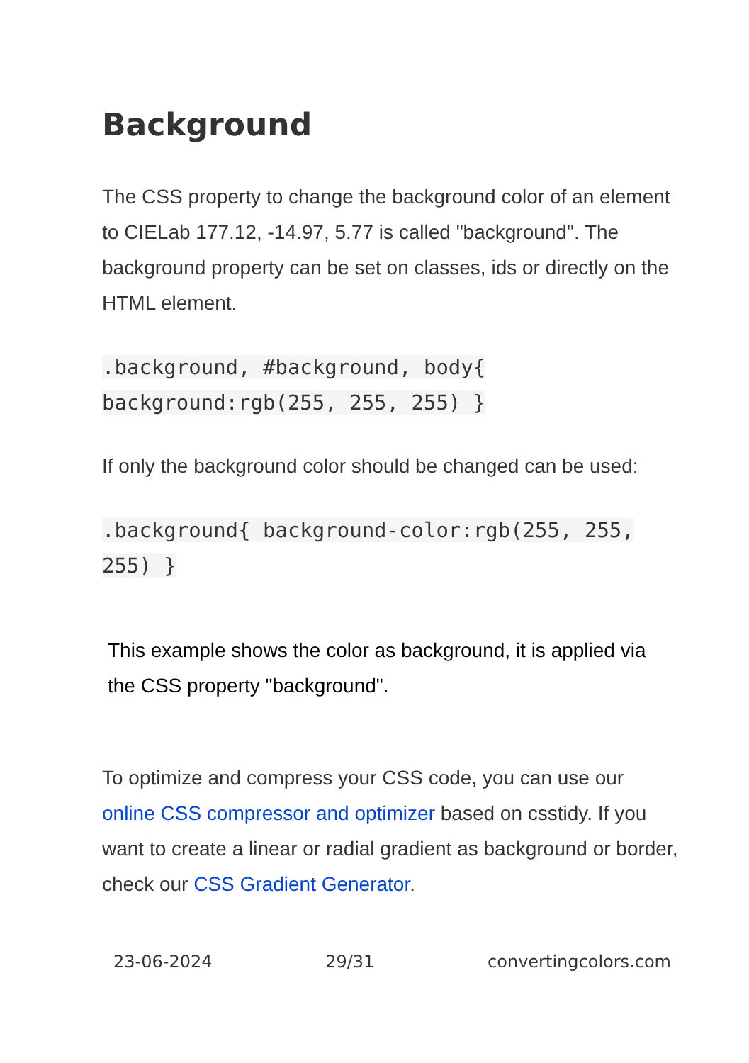Background
The CSS property to change the background color of an element to CIELab 177.12, -14.97, 5.77 is called "background". The background property can be set on classes, ids or directly on the HTML element.
.background, #background, body{ background:rgb(255, 255, 255) }
If only the background color should be changed can be used:
.background{ background-color:rgb(255, 255, 255) }
This example shows the color as background, it is applied via the CSS property "background".
To optimize and compress your CSS code, you can use our online CSS compressor and optimizer based on csstidy. If you want to create a linear or radial gradient as background or border, check our CSS Gradient Generator.
23-06-2024 29/31 convertingcolors.com